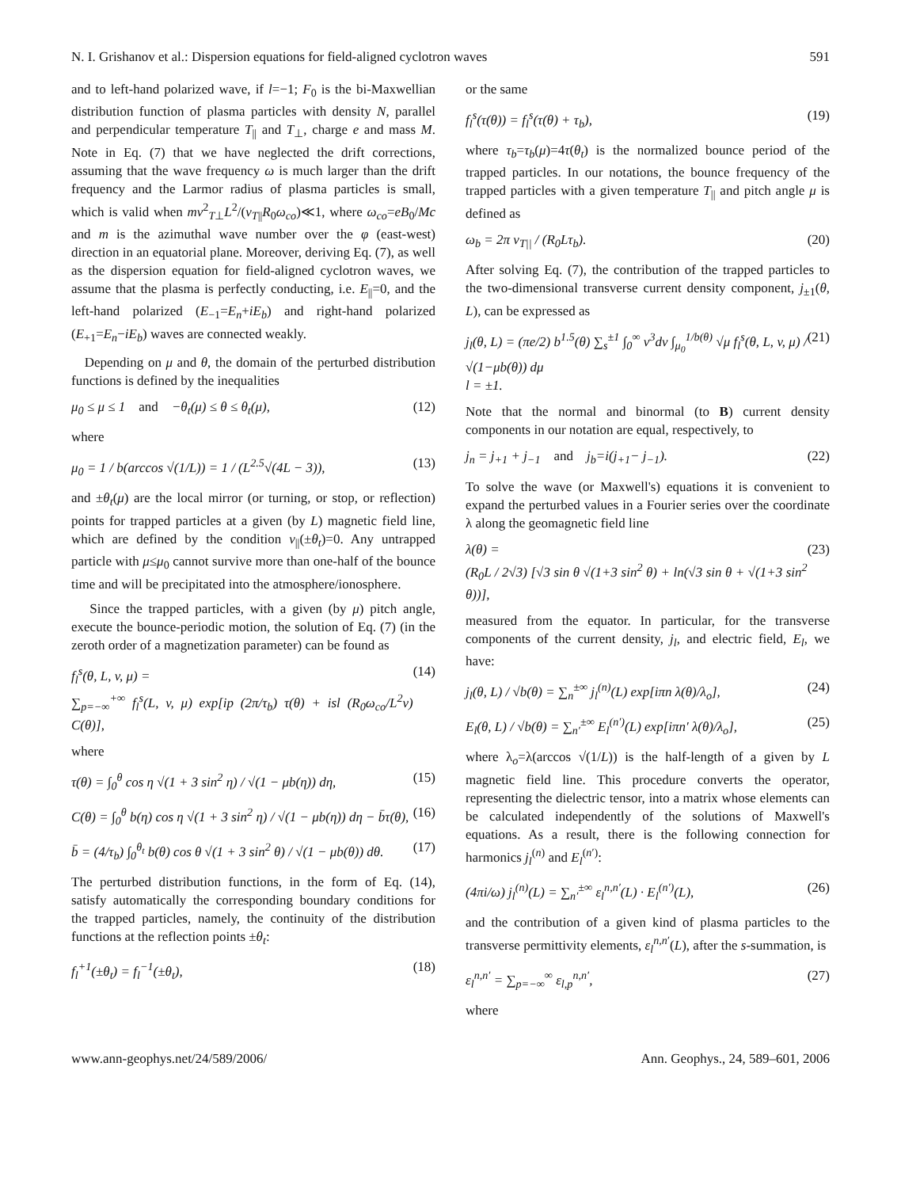N. I. Grishanov et al.: Dispersion equations for field-aligned cyclotron waves 591
and to left-hand polarized wave, if l=−1; F<sub>0</sub> is the bi-Maxwellian distribution function of plasma particles with density N, parallel and perpendicular temperature T<sub>||</sub> and T<sub>⊥</sub>, charge e and mass M. Note in Eq. (7) that we have neglected the drift corrections, assuming that the wave frequency ω is much larger than the drift frequency and the Larmor radius of plasma particles is small, which is valid when mv<sup>2</sup><sub>T⊥</sub>L<sup>2</sup>/(v<sub>T||</sub>R<sub>0</sub>ω<sub>co</sub>)≪1, where ω<sub>co</sub>=eB<sub>0</sub>/Mc and m is the azimuthal wave number over the φ (east-west) direction in an equatorial plane. Moreover, deriving Eq. (7), as well as the dispersion equation for field-aligned cyclotron waves, we assume that the plasma is perfectly conducting, i.e. E<sub>||</sub>=0, and the left-hand polarized (E<sub>−1</sub>=E<sub>n</sub>+iE<sub>b</sub>) and right-hand polarized (E<sub>+1</sub>=E<sub>n</sub>−iE<sub>b</sub>) waves are connected weakly.
Depending on μ and θ, the domain of the perturbed distribution functions is defined by the inequalities
μ<sub>0</sub> ≤ μ ≤ 1 and −θ<sub>t</sub>(μ) ≤ θ ≤ θ<sub>t</sub>(μ), (12)
where
μ<sub>0</sub> = 1 / b(arccos √(1/L)) = 1 / (L<sup>2.5</sup>√(4L − 3)), (13)
and ±θ<sub>t</sub>(μ) are the local mirror (or turning, or stop, or reflection) points for trapped particles at a given (by L) magnetic field line, which are defined by the condition v<sub>||</sub>(±θ<sub>t</sub>)=0. Any untrapped particle with μ≤μ<sub>0</sub> cannot survive more than one-half of the bounce time and will be precipitated into the atmosphere/ionosphere.
Since the trapped particles, with a given (by μ) pitch angle, execute the bounce-periodic motion, the solution of Eq. (7) (in the zeroth order of a magnetization parameter) can be found as
f<sub>l</sub><sup>s</sup>(θ, L, v, μ) =
∑<sub>p=−∞</sub><sup>+∞</sup> f<sub>l</sub><sup>s</sup>(L, v, μ) exp[ip (2π/τ<sub>b</sub>) τ(θ) + isl (R<sub>0</sub>ω<sub>co</sub>/L<sup>2</sup>v) C(θ)], (14)
where
τ(θ) = ∫<sub>0</sub><sup>θ</sup> cos η √(1 + 3 sin<sup>2</sup> η) / √(1 − μb(η)) dη, (15)
C(θ) = ∫<sub>0</sub><sup>θ</sup> b(η) cos η √(1 + 3 sin<sup>2</sup> η) / √(1 − μb(η)) dη − b̄τ(θ), (16)
b̄ = (4/τ<sub>b</sub>) ∫<sub>0</sub><sup>θ<sub>t</sub></sup> b(θ) cos θ √(1 + 3 sin<sup>2</sup> θ) / √(1 − μb(θ)) dθ. (17)
The perturbed distribution functions, in the form of Eq. (14), satisfy automatically the corresponding boundary conditions for the trapped particles, namely, the continuity of the distribution functions at the reflection points ±θ<sub>t</sub>:
f<sub>l</sub><sup>+1</sup>(±θ<sub>t</sub>) = f<sub>l</sub><sup>−1</sup>(±θ<sub>t</sub>), (18)
or the same
f<sub>l</sub><sup>s</sup>(τ(θ)) = f<sub>l</sub><sup>s</sup>(τ(θ) + τ<sub>b</sub>), (19)
where τ<sub>b</sub>=τ<sub>b</sub>(μ)=4τ(θ<sub>t</sub>) is the normalized bounce period of the trapped particles. In our notations, the bounce frequency of the trapped particles with a given temperature T<sub>||</sub> and pitch angle μ is defined as
ω<sub>b</sub> = 2π v<sub>T||</sub> / (R<sub>0</sub>Lτ<sub>b</sub>). (20)
After solving Eq. (7), the contribution of the trapped particles to the two-dimensional transverse current density component, j<sub>±1</sub>(θ, L), can be expressed as
j<sub>l</sub>(θ, L) = (πe/2) b<sup>1.5</sup>(θ) ∑<sub>s</sub><sup>±1</sup> ∫<sub>0</sub><sup>∞</sup> v<sup>3</sup>dv ∫<sub>μ<sub>0</sub></sub><sup>1/b(θ)</sup> √μ f<sub>l</sub><sup>s</sup>(θ, L, v, μ) / √(1−μb(θ)) dμ
l = ±1. (21)
Note that the normal and binormal (to B) current density components in our notation are equal, respectively, to
j<sub>n</sub> = j<sub>+1</sub> + j<sub>−1</sub> and j<sub>b</sub>=i(j<sub>+1</sub>− j<sub>−1</sub>). (22)
To solve the wave (or Maxwell's) equations it is convenient to expand the perturbed values in a Fourier series over the coordinate λ along the geomagnetic field line
λ(θ) =
(R<sub>0</sub>L / 2√3) [√3 sin θ √(1+3 sin<sup>2</sup> θ) + ln(√3 sin θ + √(1+3 sin<sup>2</sup> θ))], (23)
measured from the equator. In particular, for the transverse components of the current density, j<sub>l</sub>, and electric field, E<sub>l</sub>, we have:
j<sub>l</sub>(θ, L) / √b(θ) = ∑<sub>n</sub><sup>±∞</sup> j<sub>l</sub><sup>(n)</sup>(L) exp[iπn λ(θ)/λ<sub>o</sub>], (24)
E<sub>l</sub>(θ, L) / √b(θ) = ∑<sub>n′</sub><sup>±∞</sup> E<sub>l</sub><sup>(n′)</sup>(L) exp[iπn′ λ(θ)/λ<sub>o</sub>], (25)
where λ<sub>o</sub>=λ(arccos √(1/L)) is the half-length of a given by L magnetic field line. This procedure converts the operator, representing the dielectric tensor, into a matrix whose elements can be calculated independently of the solutions of Maxwell's equations. As a result, there is the following connection for harmonics j<sub>l</sub><sup>(n)</sup> and E<sub>l</sub><sup>(n′)</sup>:
(4πi/ω) j<sub>l</sub><sup>(n)</sup>(L) = ∑<sub>n′</sub><sup>±∞</sup> ε<sub>l</sub><sup>n,n′</sup>(L) · E<sub>l</sub><sup>(n′)</sup>(L), (26)
and the contribution of a given kind of plasma particles to the transverse permittivity elements, ε<sub>l</sub><sup>n,n′</sup>(L), after the s-summation, is
ε<sub>l</sub><sup>n,n′</sup> = ∑<sub>p=−∞</sub><sup>∞</sup> ε<sub>l,p</sub><sup>n,n′</sup>, (27)
where
www.ann-geophys.net/24/589/2006/ Ann. Geophys., 24, 589–601, 2006